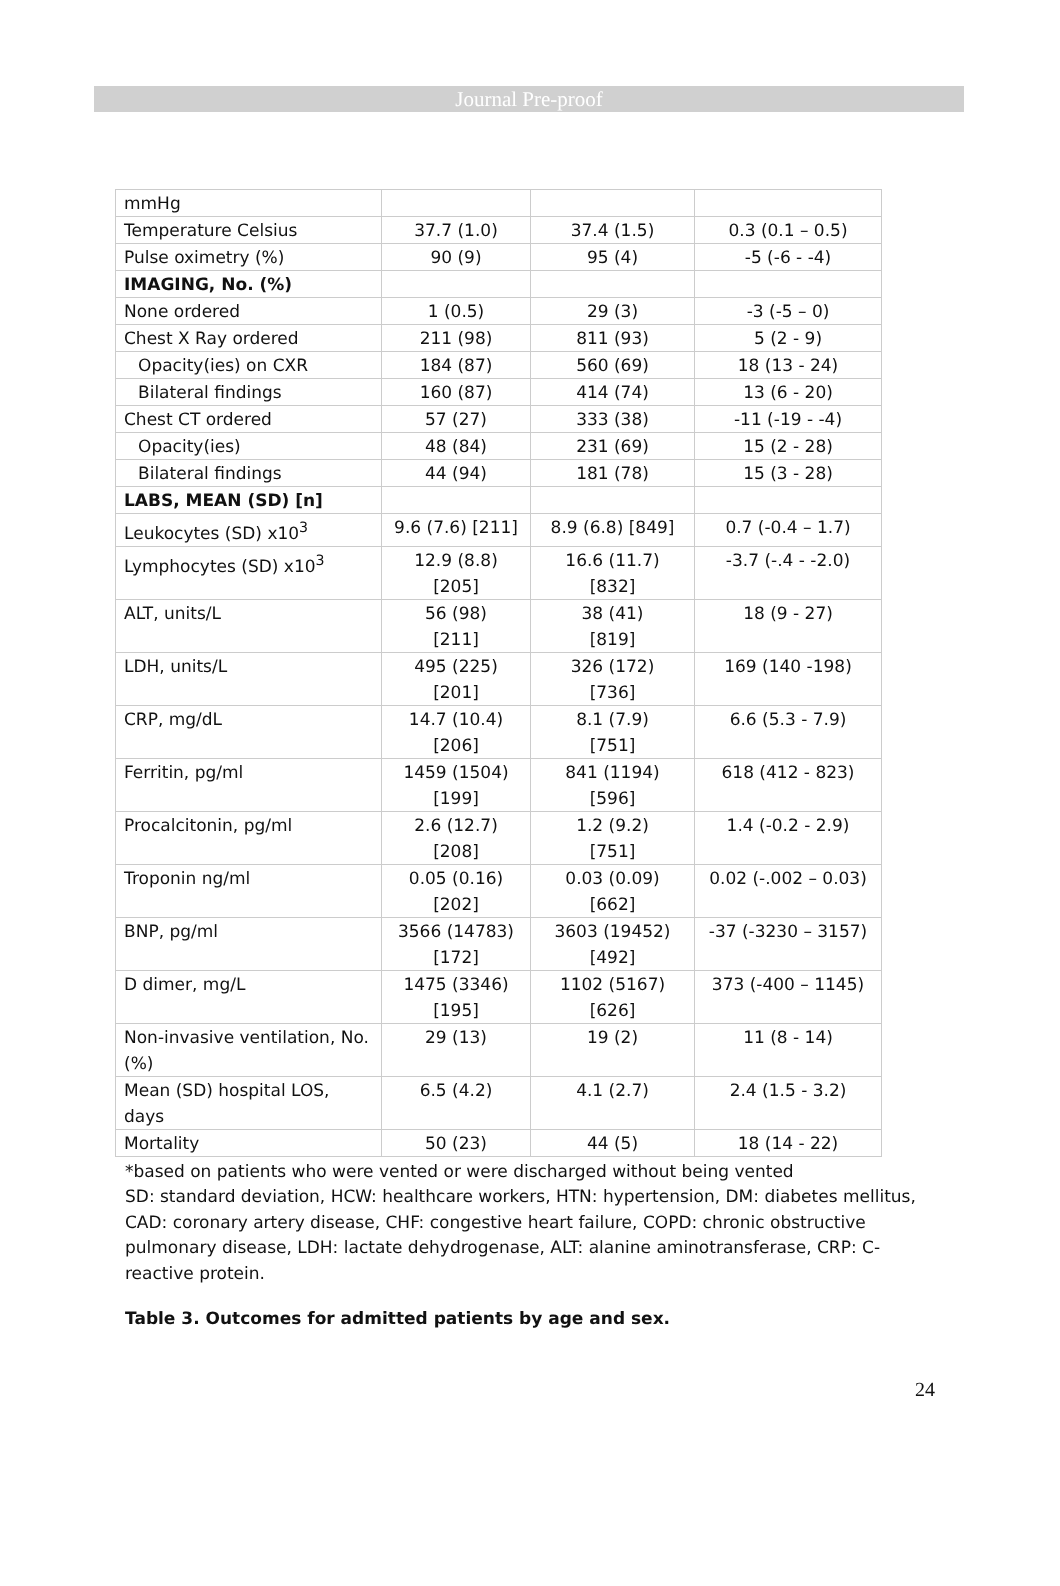Journal Pre-proof
| mmHg | | | |
| Temperature Celsius | 37.7 (1.0) | 37.4 (1.5) | 0.3 (0.1 – 0.5) |
| Pulse oximetry (%) | 90 (9) | 95 (4) | -5 (-6 - -4) |
| IMAGING, No. (%) | | | |
| None ordered | 1 (0.5) | 29 (3) | -3 (-5 – 0) |
| Chest X Ray ordered | 211 (98) | 811 (93) | 5 (2 - 9) |
| Opacity(ies) on CXR | 184 (87) | 560 (69) | 18 (13 - 24) |
| Bilateral findings | 160 (87) | 414 (74) | 13 (6 - 20) |
| Chest CT ordered | 57 (27) | 333 (38) | -11 (-19 - -4) |
| Opacity(ies) | 48 (84) | 231 (69) | 15 (2 - 28) |
| Bilateral findings | 44 (94) | 181 (78) | 15 (3 - 28) |
| LABS, MEAN (SD) [n] | | | |
| Leukocytes (SD) x10<sup>3</sup> | 9.6 (7.6) [211] | 8.9 (6.8) [849] | 0.7 (-0.4 – 1.7) |
| Lymphocytes (SD) x10<sup>3</sup> | 12.9 (8.8) [205] | 16.6 (11.7) [832] | -3.7 (-.4 - -2.0) |
| ALT, units/L | 56 (98) [211] | 38 (41) [819] | 18 (9 - 27) |
| LDH, units/L | 495 (225) [201] | 326 (172) [736] | 169 (140 -198) |
| CRP, mg/dL | 14.7 (10.4) [206] | 8.1 (7.9) [751] | 6.6 (5.3 - 7.9) |
| Ferritin, pg/ml | 1459 (1504) [199] | 841 (1194) [596] | 618 (412 - 823) |
| Procalcitonin, pg/ml | 2.6 (12.7) [208] | 1.2 (9.2) [751] | 1.4 (-0.2 - 2.9) |
| Troponin ng/ml | 0.05 (0.16) [202] | 0.03 (0.09) [662] | 0.02 (-.002 – 0.03) |
| BNP, pg/ml | 3566 (14783) [172] | 3603 (19452) [492] | -37 (-3230 – 3157) |
| D dimer, mg/L | 1475 (3346) [195] | 1102 (5167) [626] | 373 (-400 – 1145) |
| Non-invasive ventilation, No. (%) | 29 (13) | 19 (2) | 11 (8 - 14) |
| Mean (SD) hospital LOS, days | 6.5 (4.2) | 4.1 (2.7) | 2.4 (1.5 - 3.2) |
| Mortality | 50 (23) | 44 (5) | 18 (14 - 22) |
*based on patients who were vented or were discharged without being vented
SD: standard deviation, HCW: healthcare workers, HTN: hypertension, DM: diabetes mellitus, CAD: coronary artery disease, CHF: congestive heart failure, COPD: chronic obstructive pulmonary disease, LDH: lactate dehydrogenase, ALT: alanine aminotransferase, CRP: C-reactive protein.
Table 3. Outcomes for admitted patients by age and sex.
24